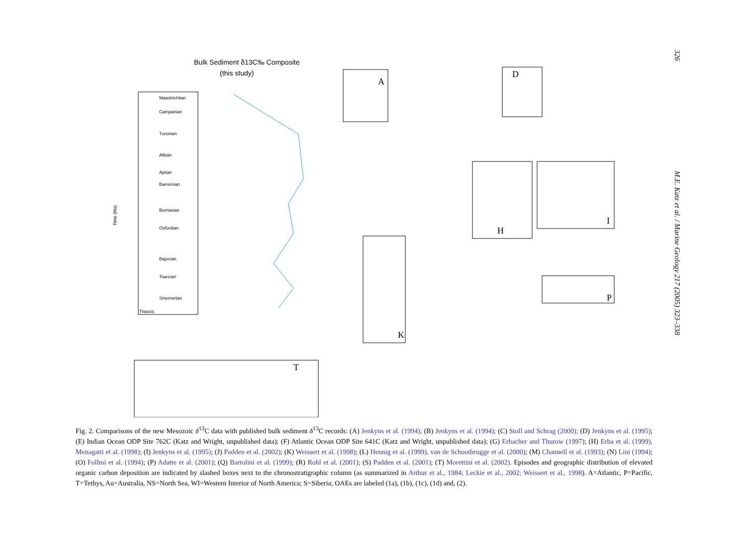326 M.E. Katz et al. / Marine Geology 217 (2005) 323–338
Bulk Sediment δ13C‰ Composite
(this study)
Maastrichtian
Campanian
Turonian
Albian
Aptian
Barremian
Berriasian
Oxfordian
Bajocian
Toarcian
Sinemurian
Triassic
Time (Ma)
A
D
H
I
K
P
T
Fig. 2. Comparisons of the new Mesozoic δ<sup>13</sup>C data with published bulk sediment δ<sup>13</sup>C records: (A) Jenkyns et al. (1994); (B) Jenkyns et al. (1994); (C) Stoll and Schrag (2000); (D) Jenkyns et al. (1995); (E) Indian Ocean ODP Site 762C (Katz and Wright, unpublished data); (F) Atlantic Ocean ODP Site 641C (Katz and Wright, unpublished data); (G) Erbacher and Thurow (1997); (H) Erba et al. (1999), Menagatti et al. (1998); (I) Jenkyns et al. (1995); (J) Padden et al. (2002); (K) Weissert et al. (1998); (L) Hennig et al. (1999), van de Schootbrugge et al. (2000); (M) Channell et al. (1993); (N) Lini (1994); (O) Follmi et al. (1994); (P) Adatte et al. (2001); (Q) Bartolini et al. (1999); (R) Rohl et al. (2001); (S) Padden et al. (2001); (T) Morettini et al. (2002). Episodes and geographic distribution of elevated organic carbon deposition are indicated by slashed boxes next to the chronostratigraphic column (as summarized in Arthur et al., 1984; Leckie et al., 2002; Weissert et al., 1998). A=Atlantic, P=Pacific, T=Tethys, Au=Australia, NS=North Sea, WI=Western Interior of North America; S=Siberia; OAEs are labeled (1a), (1b), (1c), (1d) and, (2).